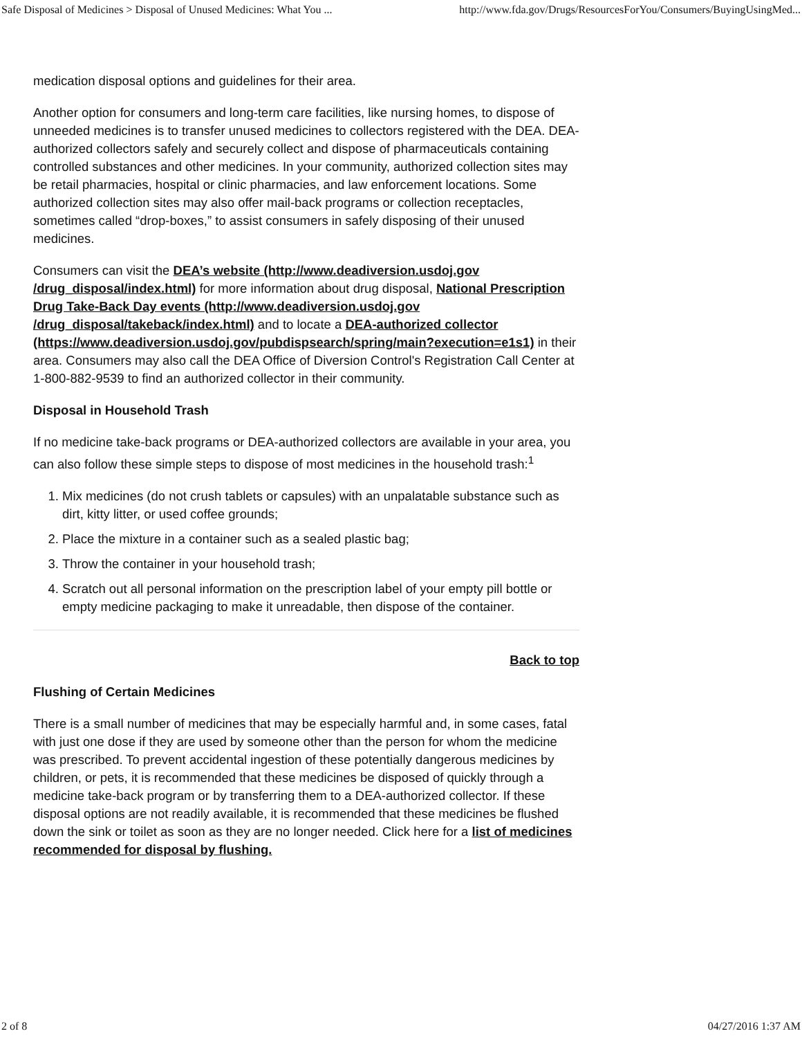Safe Disposal of Medicines > Disposal of Unused Medicines: What You ... http://www.fda.gov/Drugs/ResourcesForYou/Consumers/BuyingUsingMed...
medication disposal options and guidelines for their area.
Another option for consumers and long-term care facilities, like nursing homes, to dispose of unneeded medicines is to transfer unused medicines to collectors registered with the DEA. DEA-authorized collectors safely and securely collect and dispose of pharmaceuticals containing controlled substances and other medicines. In your community, authorized collection sites may be retail pharmacies, hospital or clinic pharmacies, and law enforcement locations. Some authorized collection sites may also offer mail-back programs or collection receptacles, sometimes called “drop-boxes,” to assist consumers in safely disposing of their unused medicines.
Consumers can visit the DEA’s website (http://www.deadiversion.usdoj.gov /drug_disposal/index.html) for more information about drug disposal, National Prescription Drug Take-Back Day events (http://www.deadiversion.usdoj.gov /drug_disposal/takeback/index.html) and to locate a DEA-authorized collector (https://www.deadiversion.usdoj.gov/pubdispsearch/spring/main?execution=e1s1) in their area. Consumers may also call the DEA Office of Diversion Control's Registration Call Center at 1-800-882-9539 to find an authorized collector in their community.
Disposal in Household Trash
If no medicine take-back programs or DEA-authorized collectors are available in your area, you can also follow these simple steps to dispose of most medicines in the household trash:<sup>1</sup>
1. Mix medicines (do not crush tablets or capsules) with an unpalatable substance such as dirt, kitty litter, or used coffee grounds;
2. Place the mixture in a container such as a sealed plastic bag;
3. Throw the container in your household trash;
4. Scratch out all personal information on the prescription label of your empty pill bottle or empty medicine packaging to make it unreadable, then dispose of the container.
Back to top
Flushing of Certain Medicines
There is a small number of medicines that may be especially harmful and, in some cases, fatal with just one dose if they are used by someone other than the person for whom the medicine was prescribed. To prevent accidental ingestion of these potentially dangerous medicines by children, or pets, it is recommended that these medicines be disposed of quickly through a medicine take-back program or by transferring them to a DEA-authorized collector. If these disposal options are not readily available, it is recommended that these medicines be flushed down the sink or toilet as soon as they are no longer needed. Click here for a list of medicines recommended for disposal by flushing.
2 of 8 04/27/2016 1:37 AM